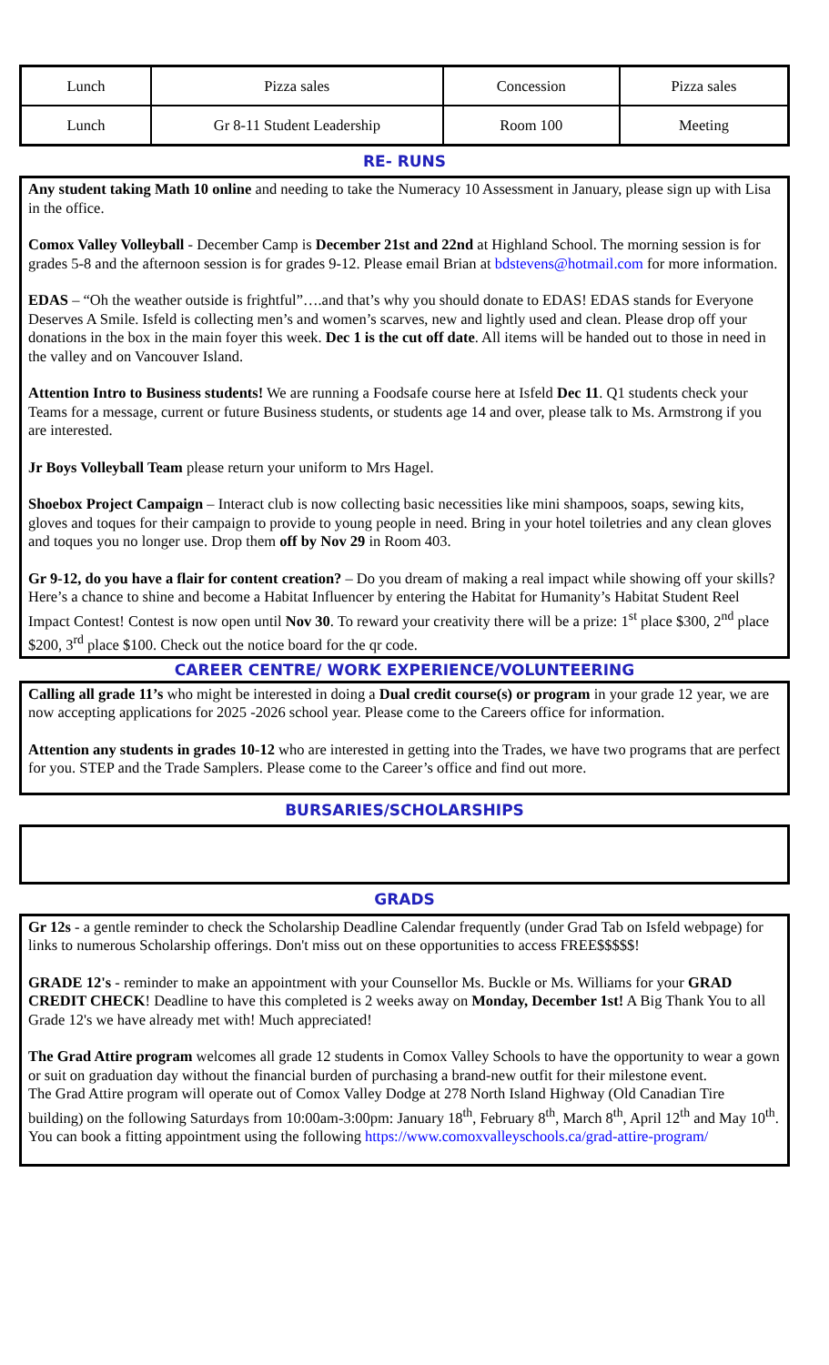| Lunch | Pizza sales | Concession | Pizza sales |
| Lunch | Gr 8-11 Student Leadership | Room 100 | Meeting |
RE- RUNS
Any student taking Math 10 online and needing to take the Numeracy 10 Assessment in January, please sign up with Lisa in the office.
Comox Valley Volleyball - December Camp is December 21st and 22nd at Highland School. The morning session is for grades 5-8 and the afternoon session is for grades 9-12. Please email Brian at bdstevens@hotmail.com for more information.
EDAS – “Oh the weather outside is frightful”….and that’s why you should donate to EDAS! EDAS stands for Everyone Deserves A Smile. Isfeld is collecting men’s and women’s scarves, new and lightly used and clean. Please drop off your donations in the box in the main foyer this week. Dec 1 is the cut off date. All items will be handed out to those in need in the valley and on Vancouver Island.
Attention Intro to Business students! We are running a Foodsafe course here at Isfeld Dec 11. Q1 students check your Teams for a message, current or future Business students, or students age 14 and over, please talk to Ms. Armstrong if you are interested.
Jr Boys Volleyball Team please return your uniform to Mrs Hagel.
Shoebox Project Campaign – Interact club is now collecting basic necessities like mini shampoos, soaps, sewing kits, gloves and toques for their campaign to provide to young people in need. Bring in your hotel toiletries and any clean gloves and toques you no longer use. Drop them off by Nov 29 in Room 403.
Gr 9-12, do you have a flair for content creation? – Do you dream of making a real impact while showing off your skills? Here’s a chance to shine and become a Habitat Influencer by entering the Habitat for Humanity’s Habitat Student Reel Impact Contest! Contest is now open until Nov 30. To reward your creativity there will be a prize: 1<sup>st</sup> place $300, 2<sup>nd</sup> place $200, 3<sup>rd</sup> place $100. Check out the notice board for the qr code.
CAREER CENTRE/ WORK EXPERIENCE/VOLUNTEERING
Calling all grade 11’s who might be interested in doing a Dual credit course(s) or program in your grade 12 year, we are now accepting applications for 2025 -2026 school year. Please come to the Careers office for information.
Attention any students in grades 10-12 who are interested in getting into the Trades, we have two programs that are perfect for you. STEP and the Trade Samplers. Please come to the Career’s office and find out more.
BURSARIES/SCHOLARSHIPS
GRADS
Gr 12s - a gentle reminder to check the Scholarship Deadline Calendar frequently (under Grad Tab on Isfeld webpage) for links to numerous Scholarship offerings. Don't miss out on these opportunities to access FREE$$$$$!
GRADE 12's - reminder to make an appointment with your Counsellor Ms. Buckle or Ms. Williams for your GRAD CREDIT CHECK! Deadline to have this completed is 2 weeks away on Monday, December 1st! A Big Thank You to all Grade 12's we have already met with! Much appreciated!
The Grad Attire program welcomes all grade 12 students in Comox Valley Schools to have the opportunity to wear a gown or suit on graduation day without the financial burden of purchasing a brand-new outfit for their milestone event.
The Grad Attire program will operate out of Comox Valley Dodge at 278 North Island Highway (Old Canadian Tire building) on the following Saturdays from 10:00am-3:00pm: January 18<sup>th</sup>, February 8<sup>th</sup>, March 8<sup>th</sup>, April 12<sup>th</sup> and May 10<sup>th</sup>. You can book a fitting appointment using the following https://www.comoxvalleyschools.ca/grad-attire-program/